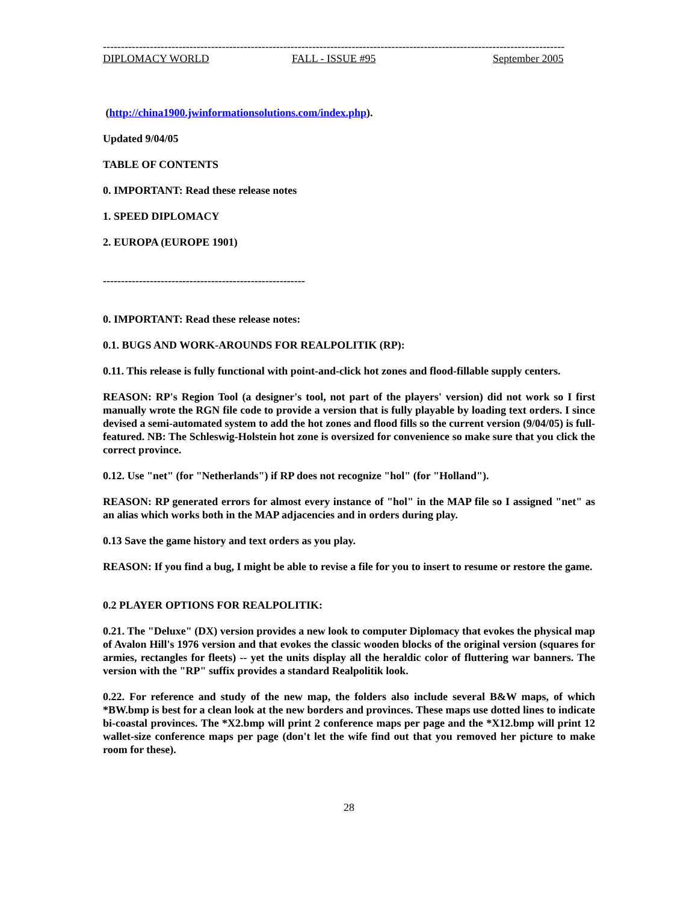--------------------------------------------------------------------------------------------------------------------------------
DIPLOMACY WORLD FALL - ISSUE #95 September 2005
(http://china1900.jwinformationsolutions.com/index.php).
Updated 9/04/05
TABLE OF CONTENTS
0. IMPORTANT: Read these release notes
1. SPEED DIPLOMACY
2. EUROPA (EUROPE 1901)
--------------------------------------------------------
0. IMPORTANT: Read these release notes:
0.1. BUGS AND WORK-AROUNDS FOR REALPOLITIK (RP):
0.11. This release is fully functional with point-and-click hot zones and flood-fillable supply centers.
REASON: RP's Region Tool (a designer's tool, not part of the players' version) did not work so I first manually wrote the RGN file code to provide a version that is fully playable by loading text orders. I since devised a semi-automated system to add the hot zones and flood fills so the current version (9/04/05) is full-featured. NB: The Schleswig-Holstein hot zone is oversized for convenience so make sure that you click the correct province.
0.12. Use "net" (for "Netherlands") if RP does not recognize "hol" (for "Holland").
REASON: RP generated errors for almost every instance of "hol" in the MAP file so I assigned "net" as an alias which works both in the MAP adjacencies and in orders during play.
0.13 Save the game history and text orders as you play.
REASON: If you find a bug, I might be able to revise a file for you to insert to resume or restore the game.
0.2 PLAYER OPTIONS FOR REALPOLITIK:
0.21. The "Deluxe" (DX) version provides a new look to computer Diplomacy that evokes the physical map of Avalon Hill's 1976 version and that evokes the classic wooden blocks of the original version (squares for armies, rectangles for fleets) -- yet the units display all the heraldic color of fluttering war banners. The version with the "RP" suffix provides a standard Realpolitik look.
0.22. For reference and study of the new map, the folders also include several B&W maps, of which *BW.bmp is best for a clean look at the new borders and provinces. These maps use dotted lines to indicate bi-coastal provinces. The *X2.bmp will print 2 conference maps per page and the *X12.bmp will print 12 wallet-size conference maps per page (don't let the wife find out that you removed her picture to make room for these).
28